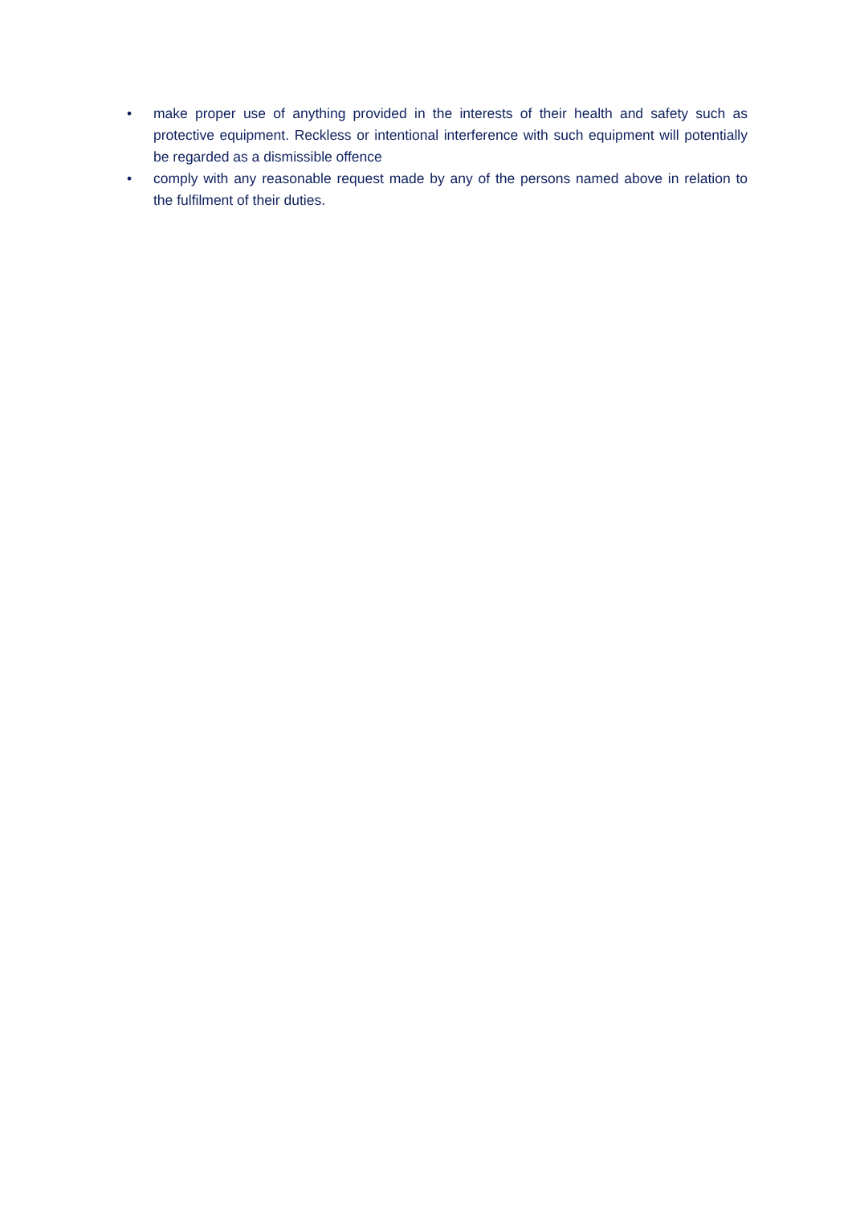• make proper use of anything provided in the interests of their health and safety such as protective equipment. Reckless or intentional interference with such equipment will potentially be regarded as a dismissible offence
• comply with any reasonable request made by any of the persons named above in relation to the fulfilment of their duties.